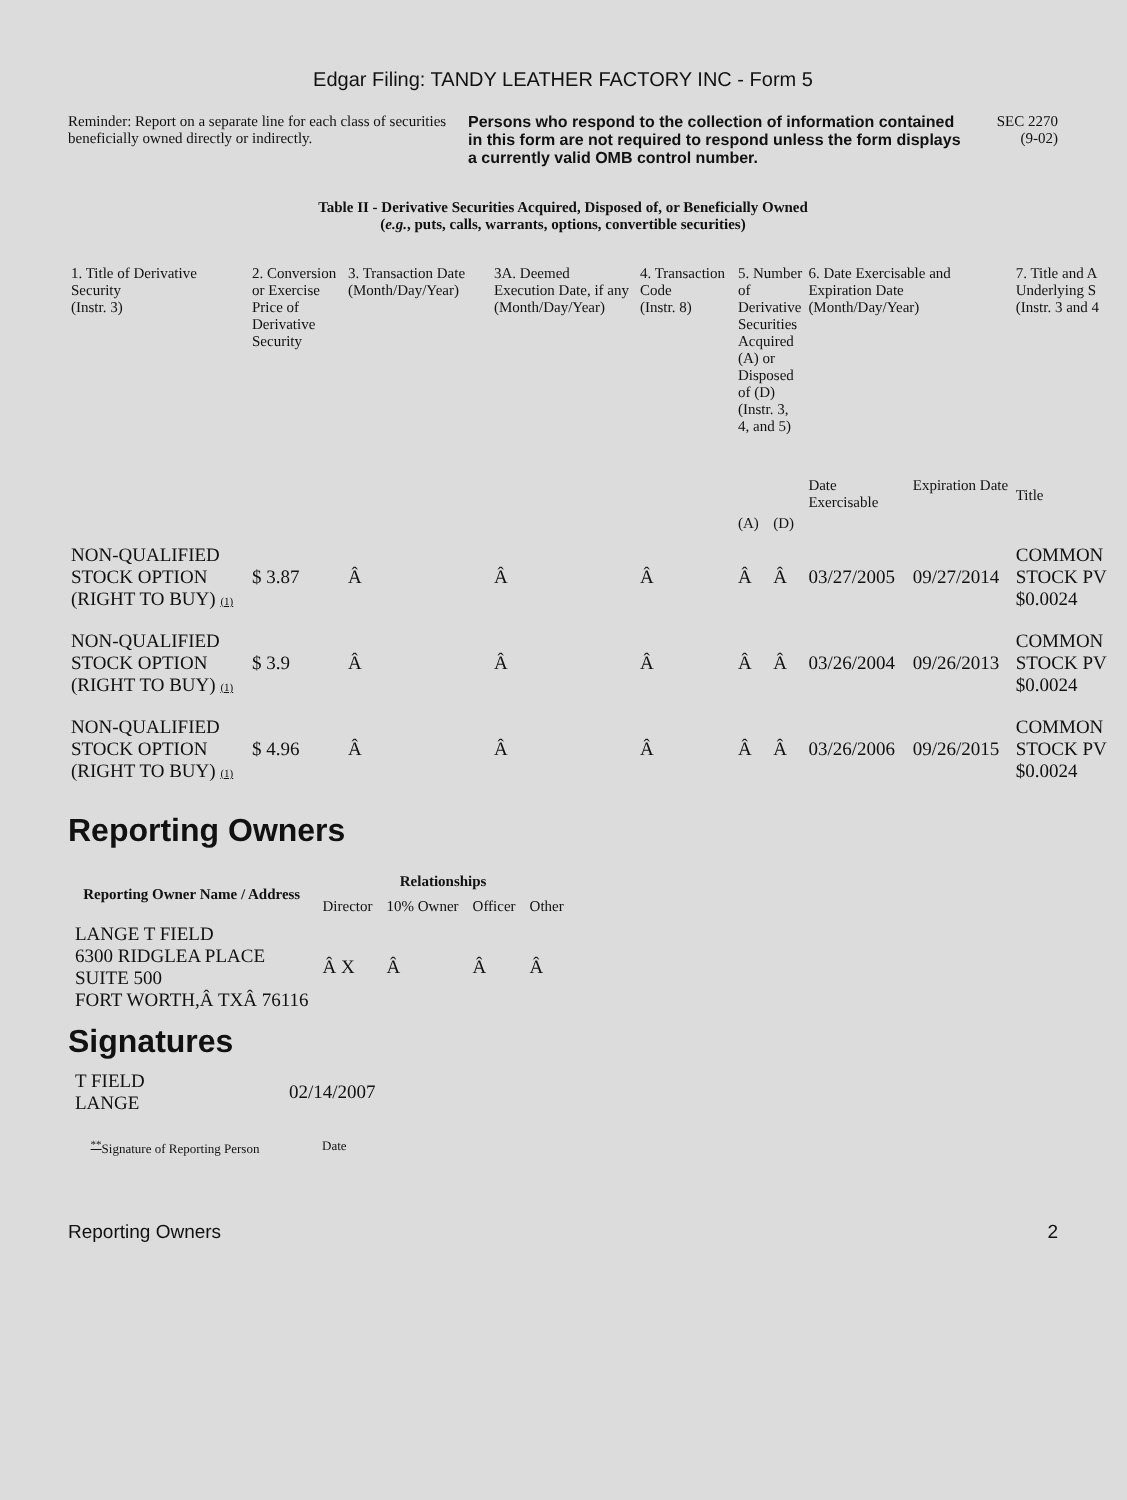Edgar Filing: TANDY LEATHER FACTORY INC - Form 5
Reminder: Report on a separate line for each class of securities beneficially owned directly or indirectly.
Persons who respond to the collection of information contained in this form are not required to respond unless the form displays a currently valid OMB control number.
SEC 2270
(9-02)
Table II - Derivative Securities Acquired, Disposed of, or Beneficially Owned
(e.g., puts, calls, warrants, options, convertible securities)
| 1. Title of Derivative Security (Instr. 3) | 2. Conversion or Exercise Price of Derivative Security | 3. Transaction Date (Month/Day/Year) | 3A. Deemed Execution Date, if any (Month/Day/Year) | 4. Transaction Code (Instr. 8) | 5. Number of Derivative Securities Acquired (A) or Disposed of (D) (Instr. 3, 4, and 5) | | 6. Date Exercisable and Expiration Date (Month/Day/Year) | | 7. Title and A Underlying S (Instr. 3 and 4 |
| | | | | | | | Date Exercisable | Expiration Date | Title |
| | | | | | (A) | (D) | | | |
| NON-QUALIFIED STOCK OPTION (RIGHT TO BUY) (1) | $ 3.87 | Â | Â | Â | Â | Â | 03/27/2005 | 09/27/2014 | COMMON STOCK PV $0.0024 |
| NON-QUALIFIED STOCK OPTION (RIGHT TO BUY) (1) | $ 3.9 | Â | Â | Â | Â | Â | 03/26/2004 | 09/26/2013 | COMMON STOCK PV $0.0024 |
| NON-QUALIFIED STOCK OPTION (RIGHT TO BUY) (1) | $ 4.96 | Â | Â | Â | Â | Â | 03/26/2006 | 09/26/2015 | COMMON STOCK PV $0.0024 |
Reporting Owners
| Reporting Owner Name / Address | Relationships | | | |
| --- | --- | --- | --- | --- |
| | Director | 10% Owner | Officer | Other |
| LANGE T FIELD 6300 RIDGLEA PLACE SUITE 500 FORT WORTH,Â TXÂ 76116 | Â X | Â | Â | Â |
Signatures
| T FIELD LANGE | 02/14/2007 |
| <sup>**</sup> Signature of Reporting Person | Date |
Reporting Owners 2